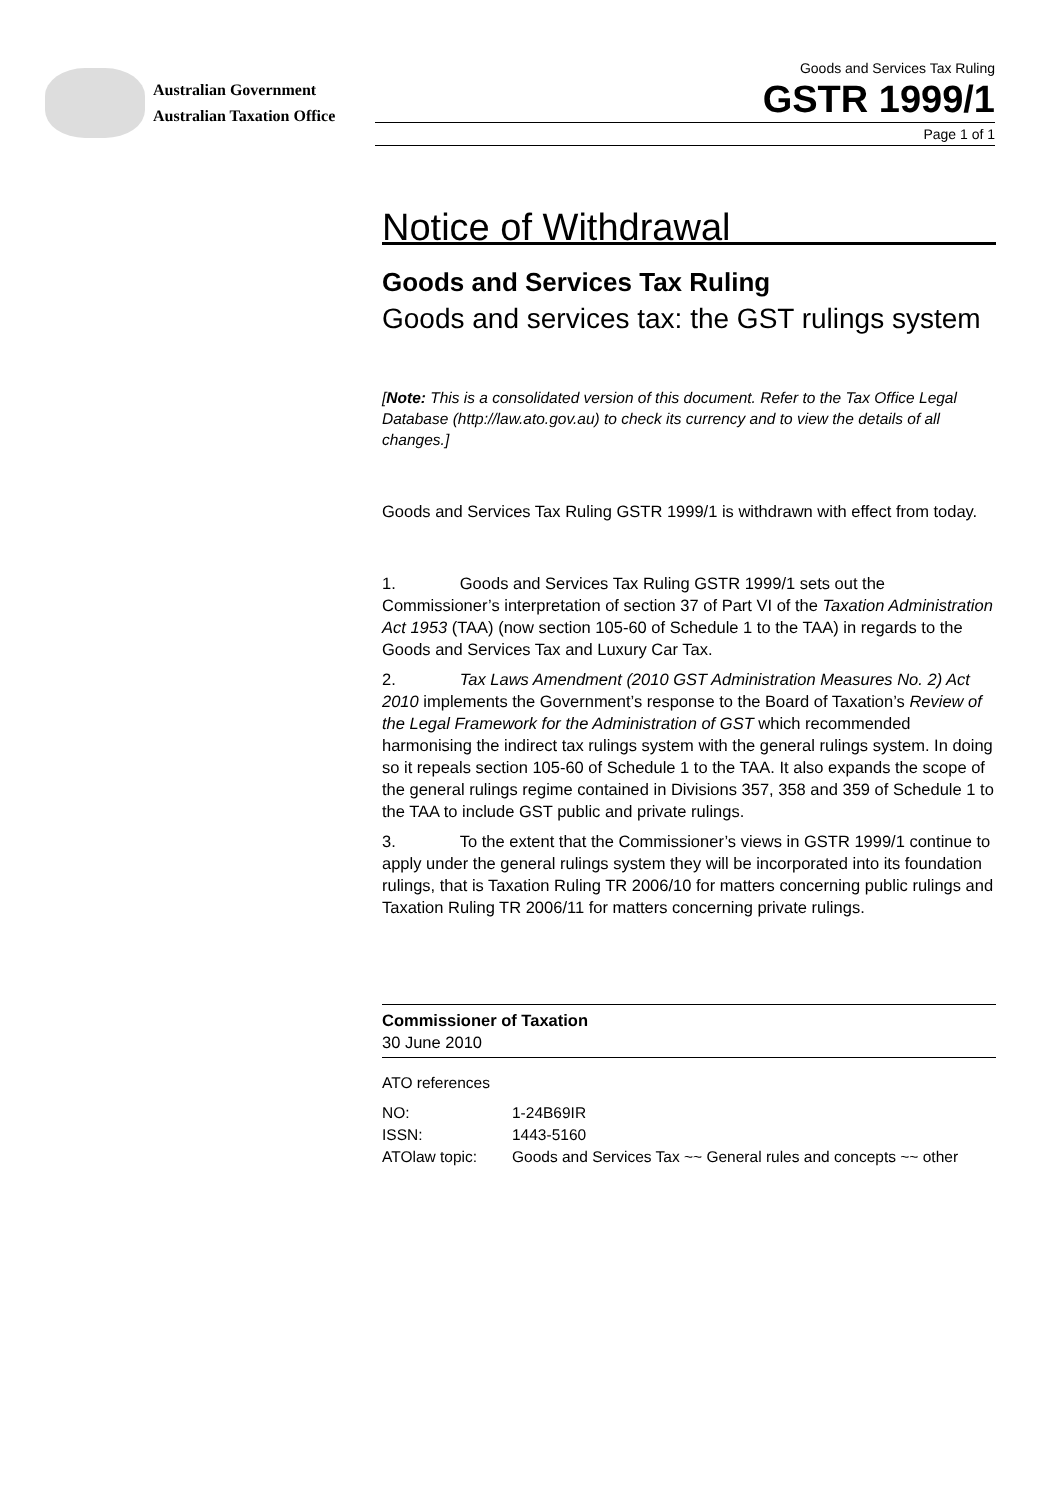Australian Government
Australian Taxation Office
Goods and Services Tax Ruling
GSTR 1999/1
Page 1 of 1
Notice of Withdrawal
Goods and Services Tax Ruling
Goods and services tax: the GST rulings system
[Note: This is a consolidated version of this document. Refer to the Tax Office Legal Database (http://law.ato.gov.au) to check its currency and to view the details of all changes.]
Goods and Services Tax Ruling GSTR 1999/1 is withdrawn with effect from today.
1. Goods and Services Tax Ruling GSTR 1999/1 sets out the Commissioner’s interpretation of section 37 of Part VI of the Taxation Administration Act 1953 (TAA) (now section 105-60 of Schedule 1 to the TAA) in regards to the Goods and Services Tax and Luxury Car Tax.
2. Tax Laws Amendment (2010 GST Administration Measures No. 2) Act 2010 implements the Government’s response to the Board of Taxation’s Review of the Legal Framework for the Administration of GST which recommended harmonising the indirect tax rulings system with the general rulings system. In doing so it repeals section 105-60 of Schedule 1 to the TAA. It also expands the scope of the general rulings regime contained in Divisions 357, 358 and 359 of Schedule 1 to the TAA to include GST public and private rulings.
3. To the extent that the Commissioner’s views in GSTR 1999/1 continue to apply under the general rulings system they will be incorporated into its foundation rulings, that is Taxation Ruling TR 2006/10 for matters concerning public rulings and Taxation Ruling TR 2006/11 for matters concerning private rulings.
Commissioner of Taxation
30 June 2010
ATO references
| NO: | 1-24B69IR |
| ISSN: | 1443-5160 |
| ATOlaw topic: | Goods and Services Tax ~~ General rules and concepts ~~ other |